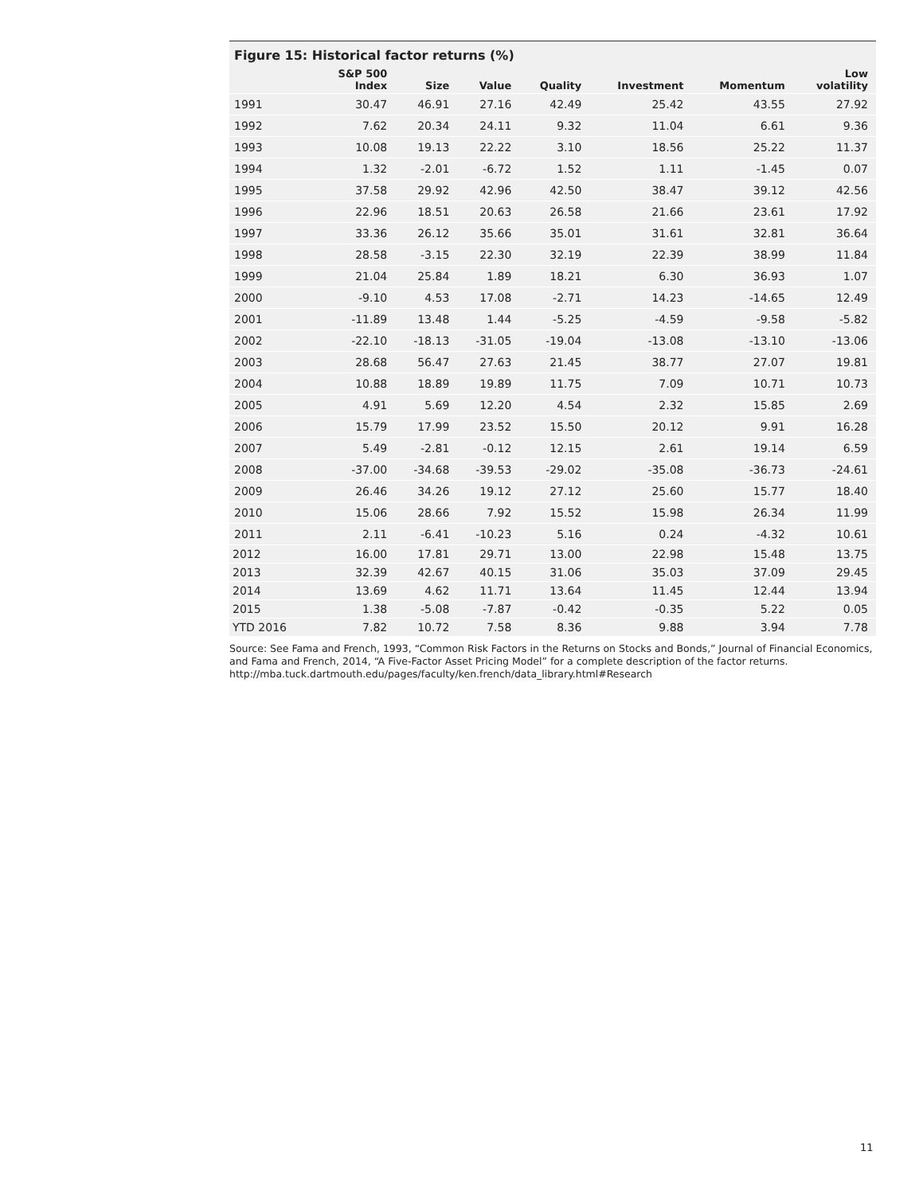Figure 15: Historical factor returns (%)
| | S&P 500 Index | Size | Value | Quality | Investment | Momentum | Low volatility |
| --- | --- | --- | --- | --- | --- | --- | --- |
| 1991 | 30.47 | 46.91 | 27.16 | 42.49 | 25.42 | 43.55 | 27.92 |
| 1992 | 7.62 | 20.34 | 24.11 | 9.32 | 11.04 | 6.61 | 9.36 |
| 1993 | 10.08 | 19.13 | 22.22 | 3.10 | 18.56 | 25.22 | 11.37 |
| 1994 | 1.32 | -2.01 | -6.72 | 1.52 | 1.11 | -1.45 | 0.07 |
| 1995 | 37.58 | 29.92 | 42.96 | 42.50 | 38.47 | 39.12 | 42.56 |
| 1996 | 22.96 | 18.51 | 20.63 | 26.58 | 21.66 | 23.61 | 17.92 |
| 1997 | 33.36 | 26.12 | 35.66 | 35.01 | 31.61 | 32.81 | 36.64 |
| 1998 | 28.58 | -3.15 | 22.30 | 32.19 | 22.39 | 38.99 | 11.84 |
| 1999 | 21.04 | 25.84 | 1.89 | 18.21 | 6.30 | 36.93 | 1.07 |
| 2000 | -9.10 | 4.53 | 17.08 | -2.71 | 14.23 | -14.65 | 12.49 |
| 2001 | -11.89 | 13.48 | 1.44 | -5.25 | -4.59 | -9.58 | -5.82 |
| 2002 | -22.10 | -18.13 | -31.05 | -19.04 | -13.08 | -13.10 | -13.06 |
| 2003 | 28.68 | 56.47 | 27.63 | 21.45 | 38.77 | 27.07 | 19.81 |
| 2004 | 10.88 | 18.89 | 19.89 | 11.75 | 7.09 | 10.71 | 10.73 |
| 2005 | 4.91 | 5.69 | 12.20 | 4.54 | 2.32 | 15.85 | 2.69 |
| 2006 | 15.79 | 17.99 | 23.52 | 15.50 | 20.12 | 9.91 | 16.28 |
| 2007 | 5.49 | -2.81 | -0.12 | 12.15 | 2.61 | 19.14 | 6.59 |
| 2008 | -37.00 | -34.68 | -39.53 | -29.02 | -35.08 | -36.73 | -24.61 |
| 2009 | 26.46 | 34.26 | 19.12 | 27.12 | 25.60 | 15.77 | 18.40 |
| 2010 | 15.06 | 28.66 | 7.92 | 15.52 | 15.98 | 26.34 | 11.99 |
| 2011 | 2.11 | -6.41 | -10.23 | 5.16 | 0.24 | -4.32 | 10.61 |
| 2012 | 16.00 | 17.81 | 29.71 | 13.00 | 22.98 | 15.48 | 13.75 |
| 2013 | 32.39 | 42.67 | 40.15 | 31.06 | 35.03 | 37.09 | 29.45 |
| 2014 | 13.69 | 4.62 | 11.71 | 13.64 | 11.45 | 12.44 | 13.94 |
| 2015 | 1.38 | -5.08 | -7.87 | -0.42 | -0.35 | 5.22 | 0.05 |
| YTD 2016 | 7.82 | 10.72 | 7.58 | 8.36 | 9.88 | 3.94 | 7.78 |
Source: See Fama and French, 1993, “Common Risk Factors in the Returns on Stocks and Bonds,” Journal of Financial Economics, and Fama and French, 2014, “A Five-Factor Asset Pricing Model” for a complete description of the factor returns. http://mba.tuck.dartmouth.edu/pages/faculty/ken.french/data_library.html#Research
11